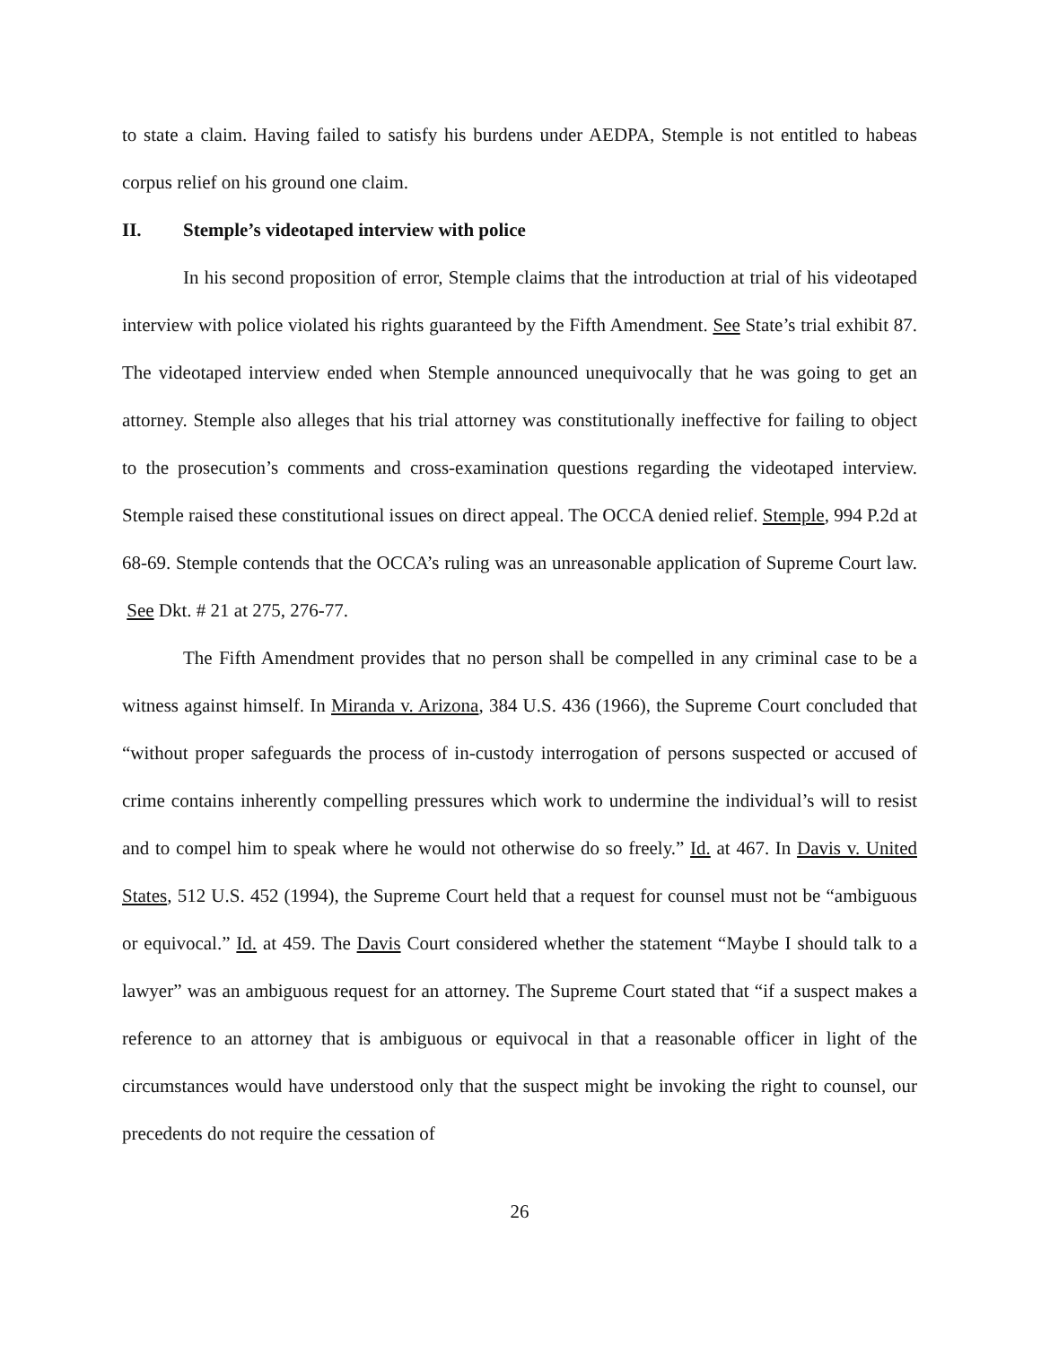to state a claim. Having failed to satisfy his burdens under AEDPA, Stemple is not entitled to habeas corpus relief on his ground one claim.
II. Stemple’s videotaped interview with police
In his second proposition of error, Stemple claims that the introduction at trial of his videotaped interview with police violated his rights guaranteed by the Fifth Amendment. See State’s trial exhibit 87. The videotaped interview ended when Stemple announced unequivocally that he was going to get an attorney. Stemple also alleges that his trial attorney was constitutionally ineffective for failing to object to the prosecution’s comments and cross-examination questions regarding the videotaped interview. Stemple raised these constitutional issues on direct appeal. The OCCA denied relief. Stemple, 994 P.2d at 68-69. Stemple contends that the OCCA’s ruling was an unreasonable application of Supreme Court law. See Dkt. # 21 at 275, 276-77.
The Fifth Amendment provides that no person shall be compelled in any criminal case to be a witness against himself. In Miranda v. Arizona, 384 U.S. 436 (1966), the Supreme Court concluded that “without proper safeguards the process of in-custody interrogation of persons suspected or accused of crime contains inherently compelling pressures which work to undermine the individual’s will to resist and to compel him to speak where he would not otherwise do so freely.” Id. at 467. In Davis v. United States, 512 U.S. 452 (1994), the Supreme Court held that a request for counsel must not be “ambiguous or equivocal.” Id. at 459. The Davis Court considered whether the statement “Maybe I should talk to a lawyer” was an ambiguous request for an attorney. The Supreme Court stated that “if a suspect makes a reference to an attorney that is ambiguous or equivocal in that a reasonable officer in light of the circumstances would have understood only that the suspect might be invoking the right to counsel, our precedents do not require the cessation of
26